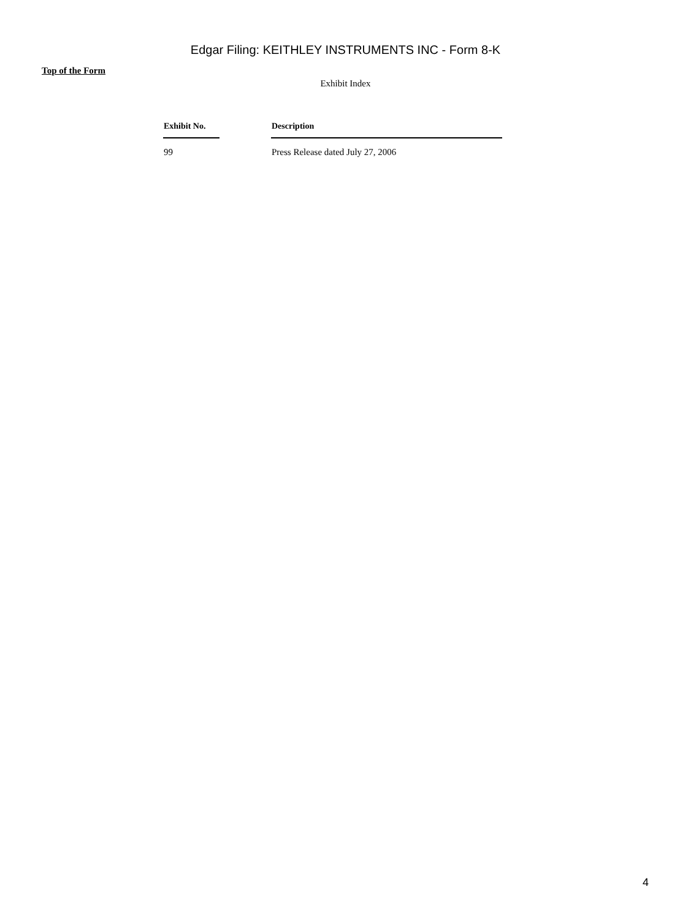Edgar Filing: KEITHLEY INSTRUMENTS INC - Form 8-K
Top of the Form
Exhibit Index
| Exhibit No. | | Description |
| --- | --- | --- |
| 99 | | Press Release dated July 27, 2006 |
4